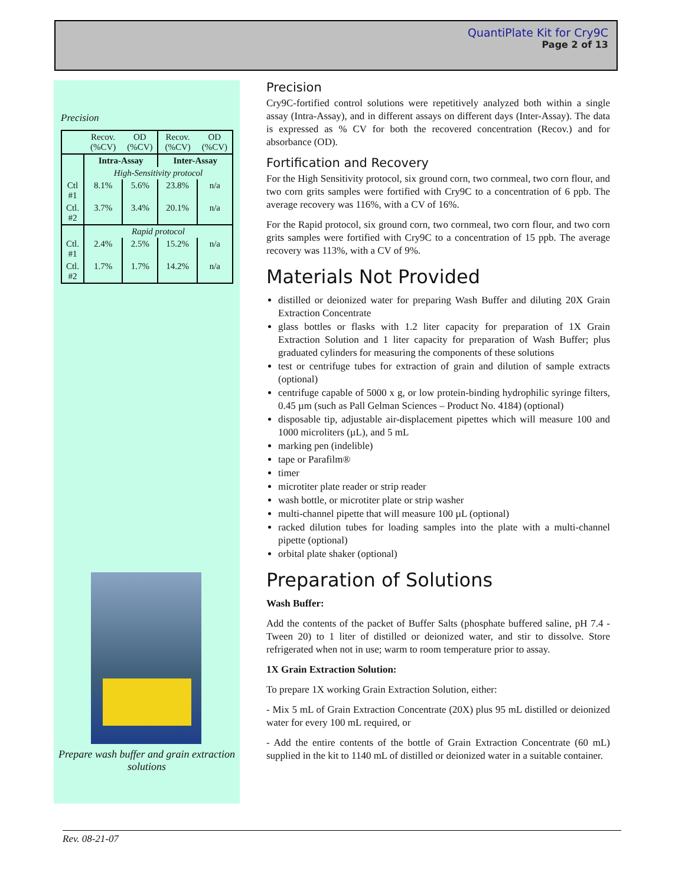QuantiPlate Kit for Cry9C
Page 2 of 13
Precision
| | Recov. (%CV) | OD (%CV) | Recov. (%CV) | OD (%CV) |
| | Intra-Assay | | Inter-Assay | |
| | High-Sensitivity protocol | | | |
| Ctl #1 | 8.1% | 5.6% | 23.8% | n/a |
| Ctl. #2 | 3.7% | 3.4% | 20.1% | n/a |
| | Rapid protocol | | | |
| Ctl. #1 | 2.4% | 2.5% | 15.2% | n/a |
| Ctl. #2 | 1.7% | 1.7% | 14.2% | n/a |
Prepare wash buffer and grain extraction solutions
Precision
Cry9C-fortified control solutions were repetitively analyzed both within a single assay (Intra-Assay), and in different assays on different days (Inter-Assay). The data is expressed as % CV for both the recovered concentration (Recov.) and for absorbance (OD).
Fortification and Recovery
For the High Sensitivity protocol, six ground corn, two cornmeal, two corn flour, and two corn grits samples were fortified with Cry9C to a concentration of 6 ppb. The average recovery was 116%, with a CV of 16%.
For the Rapid protocol, six ground corn, two cornmeal, two corn flour, and two corn grits samples were fortified with Cry9C to a concentration of 15 ppb. The average recovery was 113%, with a CV of 9%.
Materials Not Provided
distilled or deionized water for preparing Wash Buffer and diluting 20X Grain Extraction Concentrate
glass bottles or flasks with 1.2 liter capacity for preparation of 1X Grain Extraction Solution and 1 liter capacity for preparation of Wash Buffer; plus graduated cylinders for measuring the components of these solutions
test or centrifuge tubes for extraction of grain and dilution of sample extracts (optional)
centrifuge capable of 5000 x g, or low protein-binding hydrophilic syringe filters, 0.45 µm (such as Pall Gelman Sciences – Product No. 4184) (optional)
disposable tip, adjustable air-displacement pipettes which will measure 100 and 1000 microliters (µL), and 5 mL
marking pen (indelible)
tape or Parafilm®
timer
microtiter plate reader or strip reader
wash bottle, or microtiter plate or strip washer
multi-channel pipette that will measure 100 µL (optional)
racked dilution tubes for loading samples into the plate with a multi-channel pipette (optional)
orbital plate shaker (optional)
Preparation of Solutions
Wash Buffer:
Add the contents of the packet of Buffer Salts (phosphate buffered saline, pH 7.4 - Tween 20) to 1 liter of distilled or deionized water, and stir to dissolve. Store refrigerated when not in use; warm to room temperature prior to assay.
1X Grain Extraction Solution:
To prepare 1X working Grain Extraction Solution, either:
- Mix 5 mL of Grain Extraction Concentrate (20X) plus 95 mL distilled or deionized water for every 100 mL required, or
- Add the entire contents of the bottle of Grain Extraction Concentrate (60 mL) supplied in the kit to 1140 mL of distilled or deionized water in a suitable container.
Rev. 08-21-07